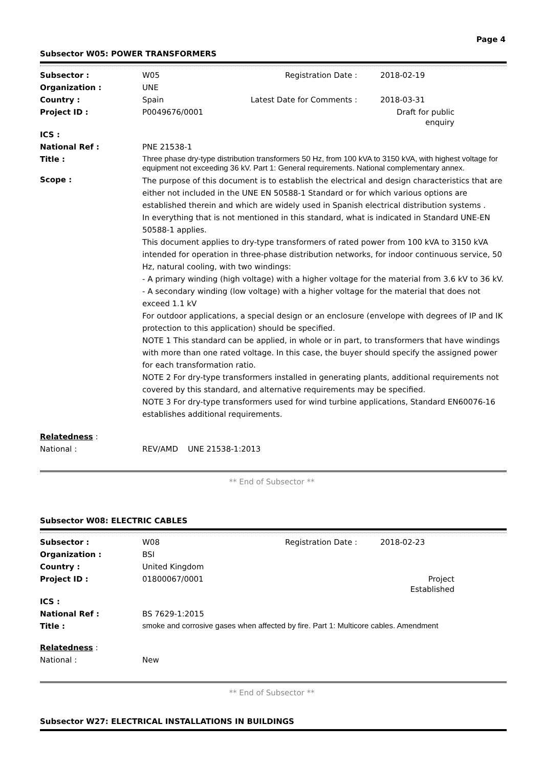Page 4
Subsector W05: POWER TRANSFORMERS
| Subsector : | W05 | Registration Date : | 2018-02-19 |
| Organization : | UNE | | |
| Country : | Spain | Latest Date for Comments : | 2018-03-31 |
| Project ID : | P0049676/0001 | | Draft for public enquiry |
| ICS : | | | |
| National Ref : | PNE 21538-1 | | |
| Title : | Three phase dry-type distribution transformers 50 Hz, from 100 kVA to 3150 kVA, with highest voltage for equipment not exceeding 36 kV. Part 1: General requirements. National complementary annex. | | |
| Scope : | The purpose of this document is to establish the electrical and design characteristics that are either not included in the UNE EN 50588-1 Standard or for which various options are established therein and which are widely used in Spanish electrical distribution systems . In everything that is not mentioned in this standard, what is indicated in Standard UNE-EN 50588-1 applies. This document applies to dry-type transformers of rated power from 100 kVA to 3150 kVA intended for operation in three-phase distribution networks, for indoor continuous service, 50 Hz, natural cooling, with two windings: - A primary winding (high voltage) with a higher voltage for the material from 3.6 kV to 36 kV. - A secondary winding (low voltage) with a higher voltage for the material that does not exceed 1.1 kV For outdoor applications, a special design or an enclosure (envelope with degrees of IP and IK protection to this application) should be specified. NOTE 1 This standard can be applied, in whole or in part, to transformers that have windings with more than one rated voltage. In this case, the buyer should specify the assigned power for each transformation ratio. NOTE 2 For dry-type transformers installed in generating plants, additional requirements not covered by this standard, and alternative requirements may be specified. NOTE 3 For dry-type transformers used for wind turbine applications, Standard EN60076-16 establishes additional requirements. | | |
| Relatedness : | | | |
| National : | REV/AMD UNE 21538-1:2013 | | |
** End of Subsector **
Subsector W08: ELECTRIC CABLES
| Subsector : | W08 | Registration Date : | 2018-02-23 |
| Organization : | BSI | | |
| Country : | United Kingdom | | |
| Project ID : | 01800067/0001 | | Project Established |
| ICS : | | | |
| National Ref : | BS 7629-1:2015 | | |
| Title : | smoke and corrosive gases when affected by fire. Part 1: Multicore cables. Amendment | | |
| Relatedness : | | | |
| National : | New | | |
** End of Subsector **
Subsector W27: ELECTRICAL INSTALLATIONS IN BUILDINGS